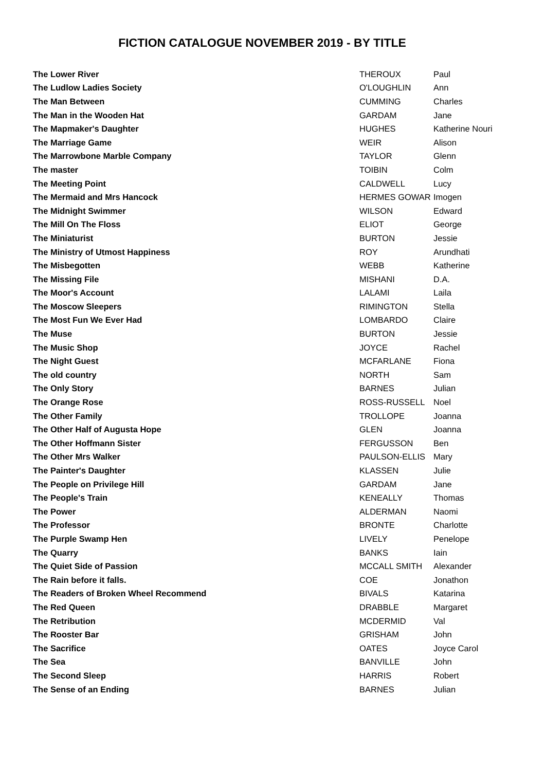FICTION CATALOGUE NOVEMBER 2019 - BY TITLE
| The Lower River | THEROUX | Paul |
| The Ludlow Ladies Society | O'LOUGHLIN | Ann |
| The Man Between | CUMMING | Charles |
| The Man in the Wooden Hat | GARDAM | Jane |
| The Mapmaker's Daughter | HUGHES | Katherine Nouri |
| The Marriage Game | WEIR | Alison |
| The Marrowbone Marble Company | TAYLOR | Glenn |
| The master | TOIBIN | Colm |
| The Meeting Point | CALDWELL | Lucy |
| The Mermaid and Mrs Hancock | HERMES GOWAR | Imogen |
| The Midnight Swimmer | WILSON | Edward |
| The Mill On The Floss | ELIOT | George |
| The Miniaturist | BURTON | Jessie |
| The Ministry of Utmost Happiness | ROY | Arundhati |
| The Misbegotten | WEBB | Katherine |
| The Missing File | MISHANI | D.A. |
| The Moor's Account | LALAMI | Laila |
| The Moscow Sleepers | RIMINGTON | Stella |
| The Most Fun We Ever Had | LOMBARDO | Claire |
| The Muse | BURTON | Jessie |
| The Music Shop | JOYCE | Rachel |
| The Night Guest | MCFARLANE | Fiona |
| The old country | NORTH | Sam |
| The Only Story | BARNES | Julian |
| The Orange Rose | ROSS-RUSSELL | Noel |
| The Other Family | TROLLOPE | Joanna |
| The Other Half of Augusta Hope | GLEN | Joanna |
| The Other Hoffmann Sister | FERGUSSON | Ben |
| The Other Mrs Walker | PAULSON-ELLIS | Mary |
| The Painter's Daughter | KLASSEN | Julie |
| The People on Privilege Hill | GARDAM | Jane |
| The People's Train | KENEALLY | Thomas |
| The Power | ALDERMAN | Naomi |
| The Professor | BRONTE | Charlotte |
| The Purple Swamp Hen | LIVELY | Penelope |
| The Quarry | BANKS | Iain |
| The Quiet Side of Passion | MCCALL SMITH | Alexander |
| The Rain before it falls. | COE | Jonathon |
| The Readers of Broken Wheel Recommend | BIVALS | Katarina |
| The Red Queen | DRABBLE | Margaret |
| The Retribution | MCDERMID | Val |
| The Rooster Bar | GRISHAM | John |
| The Sacrifice | OATES | Joyce Carol |
| The Sea | BANVILLE | John |
| The Second Sleep | HARRIS | Robert |
| The Sense of an Ending | BARNES | Julian |